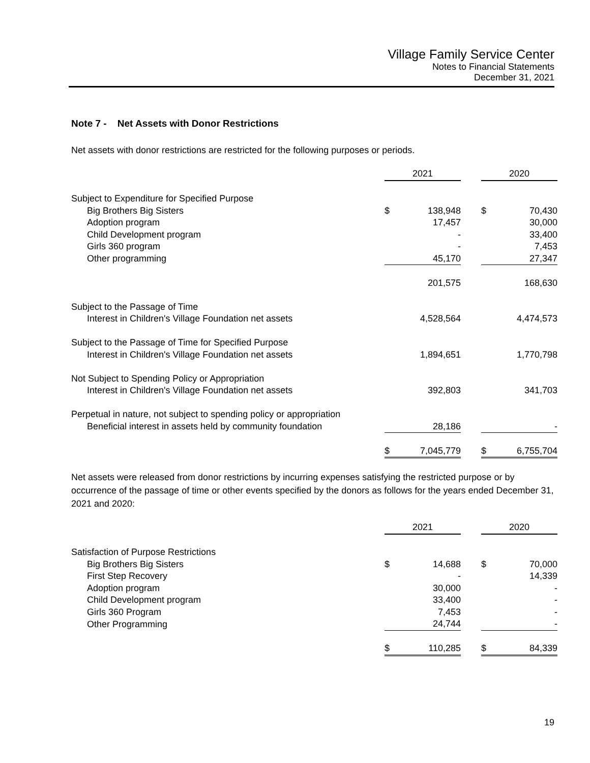Village Family Service Center
Notes to Financial Statements
December 31, 2021
Note 7 - Net Assets with Donor Restrictions
Net assets with donor restrictions are restricted for the following purposes or periods.
| | 2021 | | | 2020 | |
| --- | --- | --- | --- | --- | --- |
| Subject to Expenditure for Specified Purpose | | | | | |
| Big Brothers Big Sisters | $ | 138,948 | | $ | 70,430 |
| Adoption program | | 17,457 | | | 30,000 |
| Child Development program | | - | | | 33,400 |
| Girls 360 program | | - | | | 7,453 |
| Other programming | | 45,170 | | | 27,347 |
| | | 201,575 | | | 168,630 |
| Subject to the Passage of Time | | | | | |
| Interest in Children's Village Foundation net assets | | 4,528,564 | | | 4,474,573 |
| Subject to the Passage of Time for Specified Purpose | | | | | |
| Interest in Children's Village Foundation net assets | | 1,894,651 | | | 1,770,798 |
| Not Subject to Spending Policy or Appropriation | | | | | |
| Interest in Children's Village Foundation net assets | | 392,803 | | | 341,703 |
| Perpetual in nature, not subject to spending policy or appropriation | | | | | |
| Beneficial interest in assets held by community foundation | | 28,186 | | | - |
| | $ | 7,045,779 | | $ | 6,755,704 |
Net assets were released from donor restrictions by incurring expenses satisfying the restricted purpose or by occurrence of the passage of time or other events specified by the donors as follows for the years ended December 31, 2021 and 2020:
| | 2021 | | | 2020 | |
| --- | --- | --- | --- | --- | --- |
| Satisfaction of Purpose Restrictions | | | | | |
| Big Brothers Big Sisters | $ | 14,688 | | $ | 70,000 |
| First Step Recovery | | - | | | 14,339 |
| Adoption program | | 30,000 | | | - |
| Child Development program | | 33,400 | | | - |
| Girls 360 Program | | 7,453 | | | - |
| Other Programming | | 24,744 | | | - |
| | $ | 110,285 | | $ | 84,339 |
19